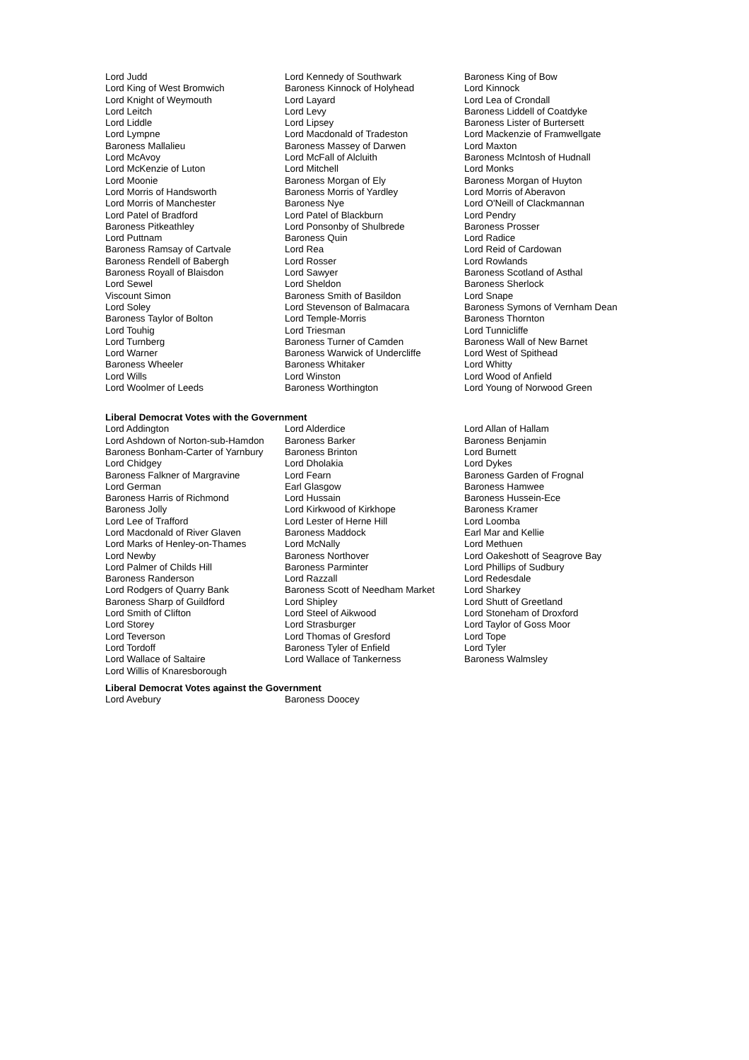| Lord Judd | Lord Kennedy of Southwark | Baroness King of Bow |
| Lord King of West Bromwich | Baroness Kinnock of Holyhead | Lord Kinnock |
| Lord Knight of Weymouth | Lord Layard | Lord Lea of Crondall |
| Lord Leitch | Lord Levy | Baroness Liddell of Coatdyke |
| Lord Liddle | Lord Lipsey | Baroness Lister of Burtersett |
| Lord Lympne | Lord Macdonald of Tradeston | Lord Mackenzie of Framwellgate |
| Baroness Mallalieu | Baroness Massey of Darwen | Lord Maxton |
| Lord McAvoy | Lord McFall of Alcluith | Baroness McIntosh of Hudnall |
| Lord McKenzie of Luton | Lord Mitchell | Lord Monks |
| Lord Moonie | Baroness Morgan of Ely | Baroness Morgan of Huyton |
| Lord Morris of Handsworth | Baroness Morris of Yardley | Lord Morris of Aberavon |
| Lord Morris of Manchester | Baroness Nye | Lord O'Neill of Clackmannan |
| Lord Patel of Bradford | Lord Patel of Blackburn | Lord Pendry |
| Baroness Pitkeathley | Lord Ponsonby of Shulbrede | Baroness Prosser |
| Lord Puttnam | Baroness Quin | Lord Radice |
| Baroness Ramsay of Cartvale | Lord Rea | Lord Reid of Cardowan |
| Baroness Rendell of Babergh | Lord Rosser | Lord Rowlands |
| Baroness Royall of Blaisdon | Lord Sawyer | Baroness Scotland of Asthal |
| Lord Sewel | Lord Sheldon | Baroness Sherlock |
| Viscount Simon | Baroness Smith of Basildon | Lord Snape |
| Lord Soley | Lord Stevenson of Balmacara | Baroness Symons of Vernham Dean |
| Baroness Taylor of Bolton | Lord Temple-Morris | Baroness Thornton |
| Lord Touhig | Lord Triesman | Lord Tunnicliffe |
| Lord Turnberg | Baroness Turner of Camden | Baroness Wall of New Barnet |
| Lord Warner | Baroness Warwick of Undercliffe | Lord West of Spithead |
| Baroness Wheeler | Baroness Whitaker | Lord Whitty |
| Lord Wills | Lord Winston | Lord Wood of Anfield |
| Lord Woolmer of Leeds | Baroness Worthington | Lord Young of Norwood Green |
Liberal Democrat Votes with the Government
| Lord Addington | Lord Alderdice | Lord Allan of Hallam |
| Lord Ashdown of Norton-sub-Hamdon | Baroness Barker | Baroness Benjamin |
| Baroness Bonham-Carter of Yarnbury | Baroness Brinton | Lord Burnett |
| Lord Chidgey | Lord Dholakia | Lord Dykes |
| Baroness Falkner of Margravine | Lord Fearn | Baroness Garden of Frognal |
| Lord German | Earl Glasgow | Baroness Hamwee |
| Baroness Harris of Richmond | Lord Hussain | Baroness Hussein-Ece |
| Baroness Jolly | Lord Kirkwood of Kirkhope | Baroness Kramer |
| Lord Lee of Trafford | Lord Lester of Herne Hill | Lord Loomba |
| Lord Macdonald of River Glaven | Baroness Maddock | Earl Mar and Kellie |
| Lord Marks of Henley-on-Thames | Lord McNally | Lord Methuen |
| Lord Newby | Baroness Northover | Lord Oakeshott of Seagrove Bay |
| Lord Palmer of Childs Hill | Baroness Parminter | Lord Phillips of Sudbury |
| Baroness Randerson | Lord Razzall | Lord Redesdale |
| Lord Rodgers of Quarry Bank | Baroness Scott of Needham Market | Lord Sharkey |
| Baroness Sharp of Guildford | Lord Shipley | Lord Shutt of Greetland |
| Lord Smith of Clifton | Lord Steel of Aikwood | Lord Stoneham of Droxford |
| Lord Storey | Lord Strasburger | Lord Taylor of Goss Moor |
| Lord Teverson | Lord Thomas of Gresford | Lord Tope |
| Lord Tordoff | Baroness Tyler of Enfield | Lord Tyler |
| Lord Wallace of Saltaire | Lord Wallace of Tankerness | Baroness Walmsley |
| Lord Willis of Knaresborough | | |
Liberal Democrat Votes against the Government
| Lord Avebury | Baroness Doocey | |